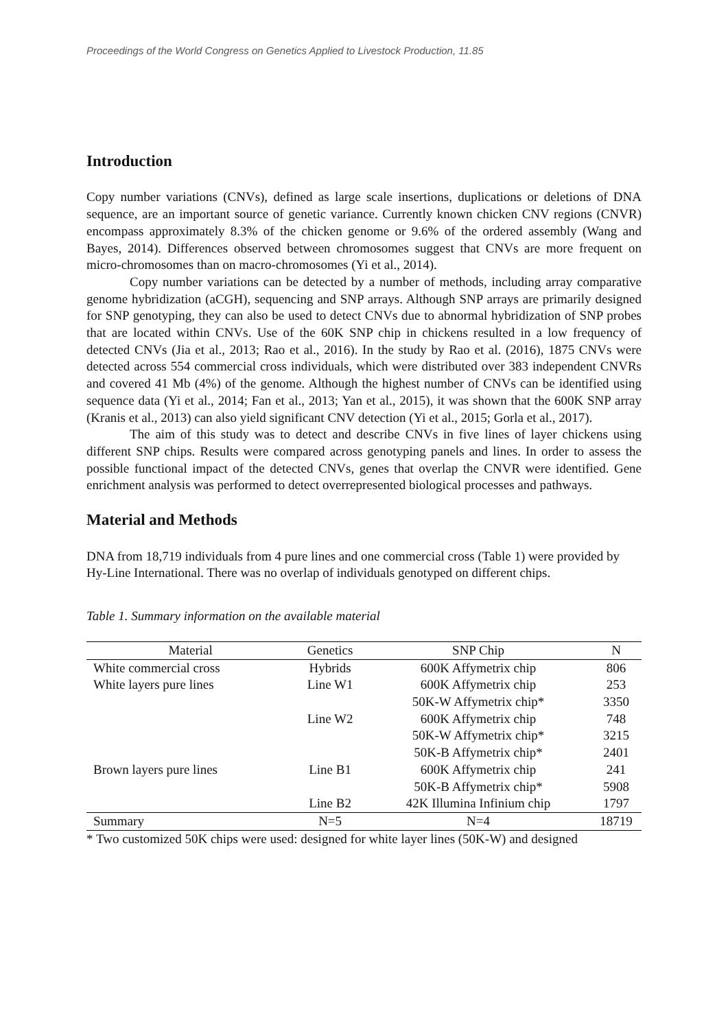Proceedings of the World Congress on Genetics Applied to Livestock Production, 11.85
Introduction
Copy number variations (CNVs), defined as large scale insertions, duplications or deletions of DNA sequence, are an important source of genetic variance. Currently known chicken CNV regions (CNVR) encompass approximately 8.3% of the chicken genome or 9.6% of the ordered assembly (Wang and Bayes, 2014). Differences observed between chromosomes suggest that CNVs are more frequent on micro-chromosomes than on macro-chromosomes (Yi et al., 2014).
Copy number variations can be detected by a number of methods, including array comparative genome hybridization (aCGH), sequencing and SNP arrays. Although SNP arrays are primarily designed for SNP genotyping, they can also be used to detect CNVs due to abnormal hybridization of SNP probes that are located within CNVs. Use of the 60K SNP chip in chickens resulted in a low frequency of detected CNVs (Jia et al., 2013; Rao et al., 2016). In the study by Rao et al. (2016), 1875 CNVs were detected across 554 commercial cross individuals, which were distributed over 383 independent CNVRs and covered 41 Mb (4%) of the genome. Although the highest number of CNVs can be identified using sequence data (Yi et al., 2014; Fan et al., 2013; Yan et al., 2015), it was shown that the 600K SNP array (Kranis et al., 2013) can also yield significant CNV detection (Yi et al., 2015; Gorla et al., 2017).
The aim of this study was to detect and describe CNVs in five lines of layer chickens using different SNP chips. Results were compared across genotyping panels and lines. In order to assess the possible functional impact of the detected CNVs, genes that overlap the CNVR were identified. Gene enrichment analysis was performed to detect overrepresented biological processes and pathways.
Material and Methods
DNA from 18,719 individuals from 4 pure lines and one commercial cross (Table 1) were provided by Hy-Line International. There was no overlap of individuals genotyped on different chips.
Table 1. Summary information on the available material
| Material | Genetics | SNP Chip | N |
| --- | --- | --- | --- |
| White commercial cross | Hybrids | 600K Affymetrix chip | 806 |
| White layers pure lines | Line W1 | 600K Affymetrix chip | 253 |
| | | 50K-W Affymetrix chip* | 3350 |
| | Line W2 | 600K Affymetrix chip | 748 |
| | | 50K-W Affymetrix chip* | 3215 |
| | | 50K-B Affymetrix chip* | 2401 |
| Brown layers pure lines | Line B1 | 600K Affymetrix chip | 241 |
| | | 50K-B Affymetrix chip* | 5908 |
| | Line B2 | 42K Illumina Infinium chip | 1797 |
| Summary | N=5 | N=4 | 18719 |
* Two customized 50K chips were used: designed for white layer lines (50K-W) and designed